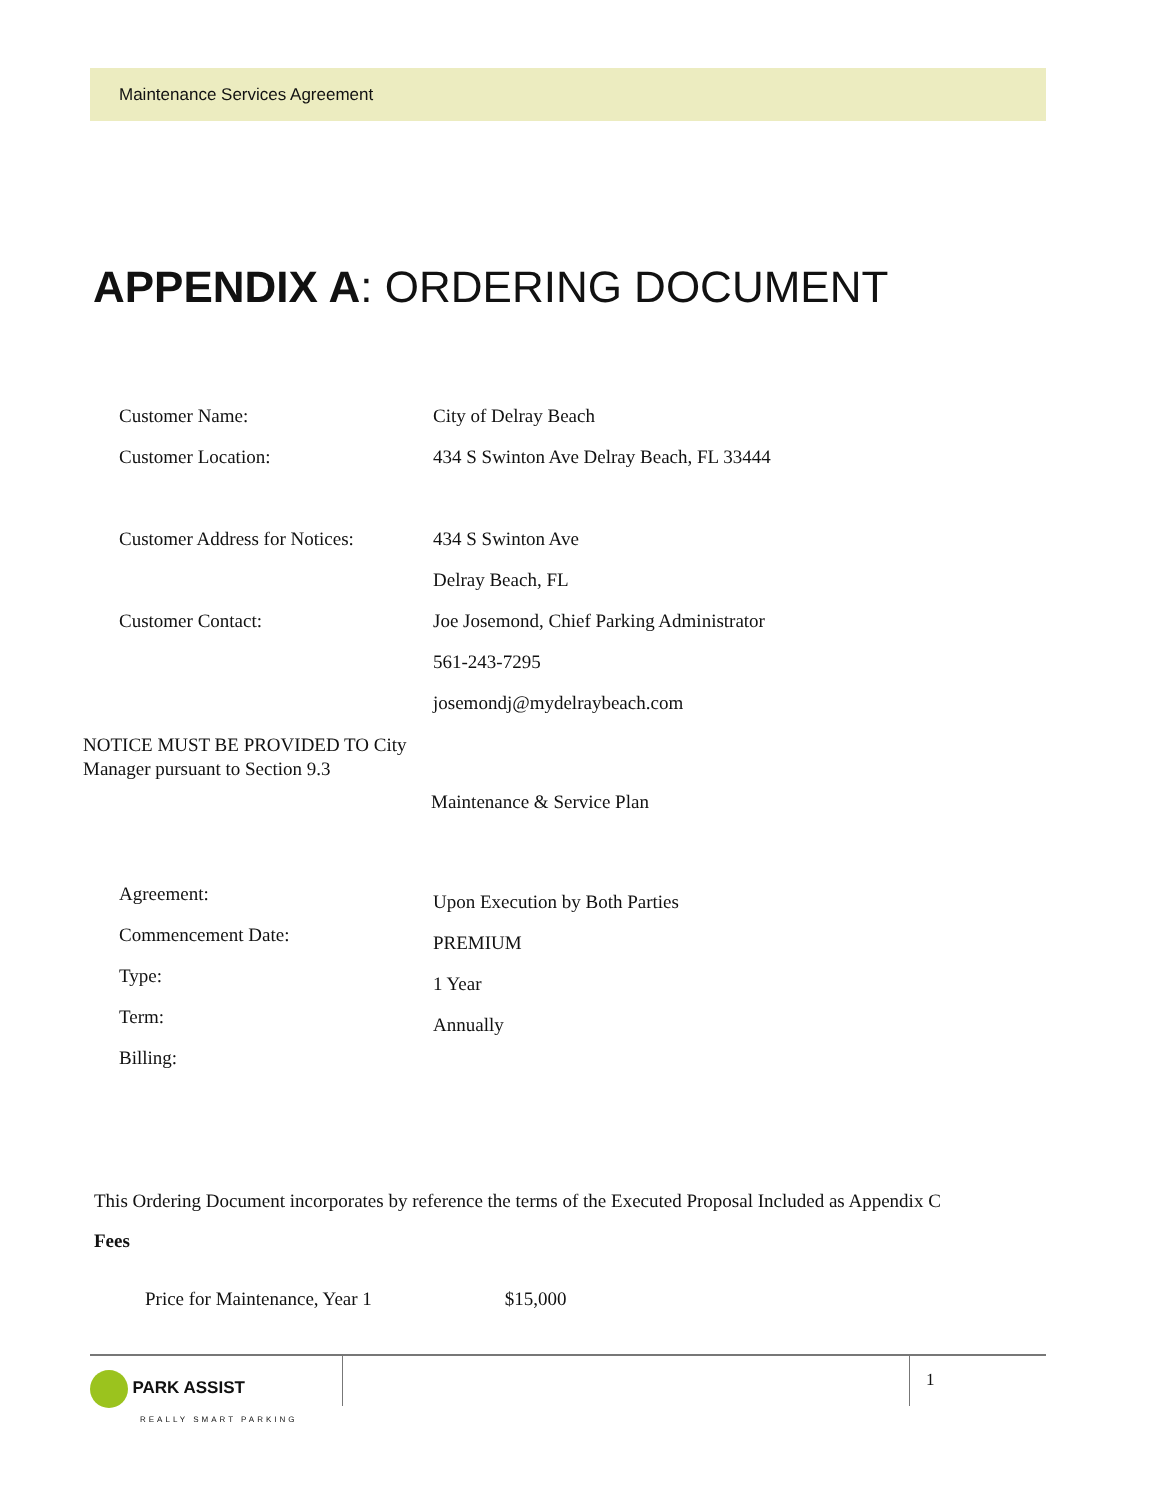Maintenance Services Agreement
APPENDIX A: ORDERING DOCUMENT
Customer Name: City of Delray Beach
Customer Location: 434 S Swinton Ave Delray Beach, FL 33444
Customer Address for Notices:
434 S Swinton Ave
Delray Beach, FL
Customer Contact: Joe Josemond, Chief Parking Administrator
561-243-7295
josemondj@mydelraybeach.com
NOTICE MUST BE PROVIDED TO City Manager pursuant to Section 9.3
Maintenance & Service Plan
Agreement:
Commencement Date:
Type:
Term:
Billing:
Upon Execution by Both Parties
PREMIUM
1 Year
Annually
This Ordering Document incorporates by reference the terms of the Executed Proposal Included as Appendix C
Fees
Price for Maintenance, Year 1 $15,000
PARK ASSIST
REALLY SMART PARKING
1